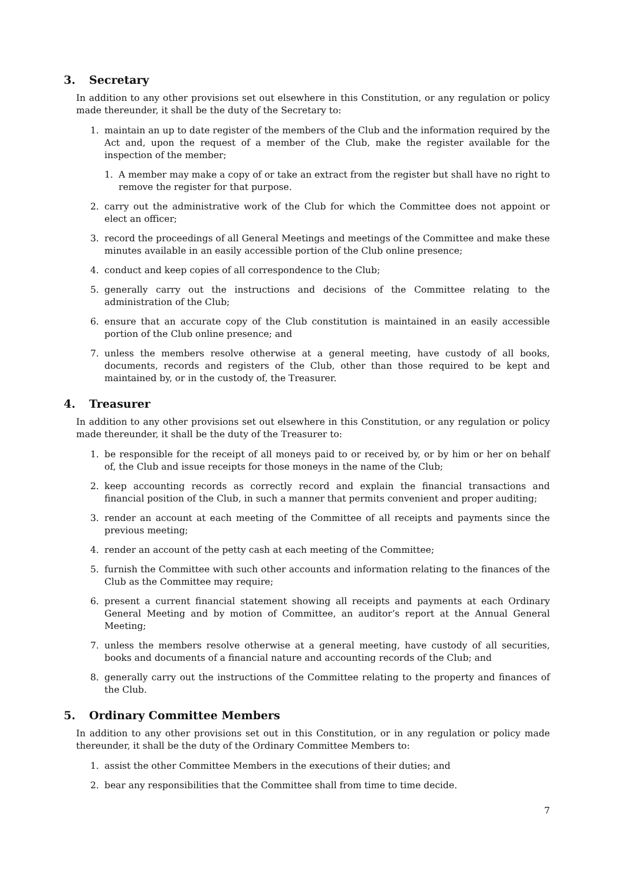3. Secretary
In addition to any other provisions set out elsewhere in this Constitution, or any regulation or policy made thereunder, it shall be the duty of the Secretary to:
1. maintain an up to date register of the members of the Club and the information required by the Act and, upon the request of a member of the Club, make the register available for the inspection of the member;
1. A member may make a copy of or take an extract from the register but shall have no right to remove the register for that purpose.
2. carry out the administrative work of the Club for which the Committee does not appoint or elect an officer;
3. record the proceedings of all General Meetings and meetings of the Committee and make these minutes available in an easily accessible portion of the Club online presence;
4. conduct and keep copies of all correspondence to the Club;
5. generally carry out the instructions and decisions of the Committee relating to the administration of the Club;
6. ensure that an accurate copy of the Club constitution is maintained in an easily accessible portion of the Club online presence; and
7. unless the members resolve otherwise at a general meeting, have custody of all books, documents, records and registers of the Club, other than those required to be kept and maintained by, or in the custody of, the Treasurer.
4. Treasurer
In addition to any other provisions set out elsewhere in this Constitution, or any regulation or policy made thereunder, it shall be the duty of the Treasurer to:
1. be responsible for the receipt of all moneys paid to or received by, or by him or her on behalf of, the Club and issue receipts for those moneys in the name of the Club;
2. keep accounting records as correctly record and explain the financial transactions and financial position of the Club, in such a manner that permits convenient and proper auditing;
3. render an account at each meeting of the Committee of all receipts and payments since the previous meeting;
4. render an account of the petty cash at each meeting of the Committee;
5. furnish the Committee with such other accounts and information relating to the finances of the Club as the Committee may require;
6. present a current financial statement showing all receipts and payments at each Ordinary General Meeting and by motion of Committee, an auditor’s report at the Annual General Meeting;
7. unless the members resolve otherwise at a general meeting, have custody of all securities, books and documents of a financial nature and accounting records of the Club; and
8. generally carry out the instructions of the Committee relating to the property and finances of the Club.
5. Ordinary Committee Members
In addition to any other provisions set out in this Constitution, or in any regulation or policy made thereunder, it shall be the duty of the Ordinary Committee Members to:
1. assist the other Committee Members in the executions of their duties; and
2. bear any responsibilities that the Committee shall from time to time decide.
7